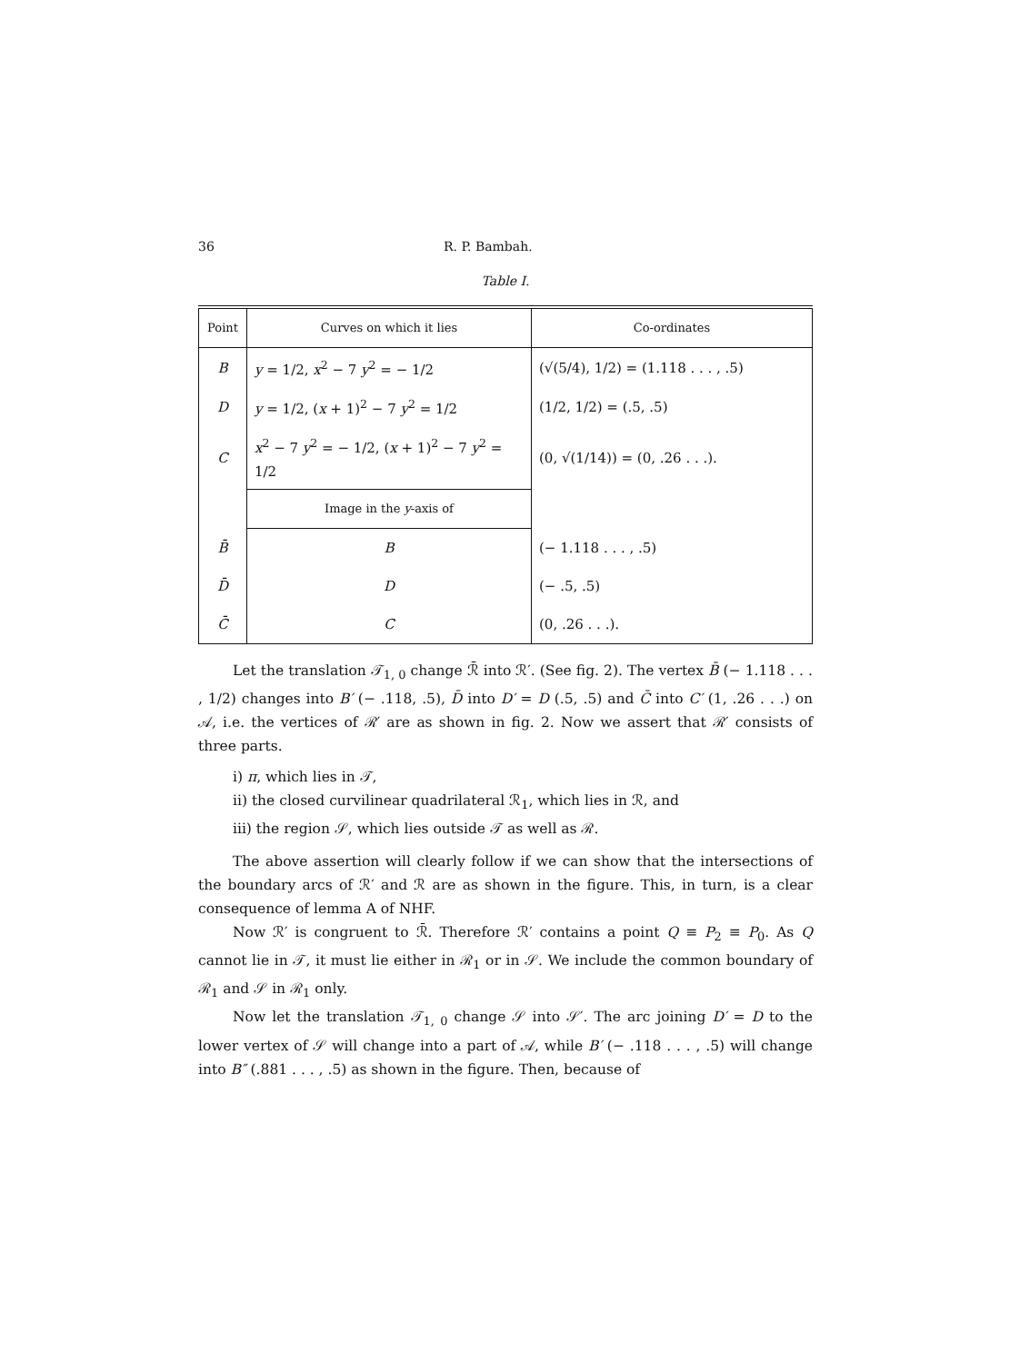36 R. P. Bambah.
Table I.
| Point | Curves on which it lies | Co-ordinates |
| --- | --- | --- |
| B | y = 1/2, x<sup>2</sup> − 7 y<sup>2</sup> = − 1/2 | (√(5/4), 1/2) = (1.118 . . . , .5) |
| D | y = 1/2, ( x + 1)<sup>2</sup> − 7 y<sup>2</sup> = 1/2 | (1/2, 1/2) = (.5, .5) |
| C | x<sup>2</sup> − 7 y<sup>2</sup> = − 1/2, ( x + 1)<sup>2</sup> − 7 y<sup>2</sup> = 1/2 | (0, √(1/14)) = (0, .26 . . .). |
| | Image in the y -axis of | |
| B̄ | B | (− 1.118 . . . , .5) |
| D̄ | D | (− .5, .5) |
| C̄ | C | (0, .26 . . .). |
Let the translation 𝒯<sub>1, 0</sub> change ℛ̄ into ℛ′. (See fig. 2). The vertex B̄ (− 1.118 . . . , 1/2) changes into B′ (− .118, .5), D̄ into D′ = D (.5, .5) and C̄ into C′ (1, .26 . . .) on 𝒜, i.e. the vertices of ℛ′ are as shown in fig. 2. Now we assert that ℛ′ consists of three parts.
i) π, which lies in 𝒯,
ii) the closed curvilinear quadrilateral ℛ<sub>1</sub>, which lies in ℛ, and
iii) the region 𝒮, which lies outside 𝒯 as well as ℛ.
The above assertion will clearly follow if we can show that the intersections of the boundary arcs of ℛ′ and ℛ are as shown in the figure. This, in turn, is a clear consequence of lemma A of NHF.
Now ℛ′ is congruent to ℛ̄. Therefore ℛ′ contains a point Q ≡ P<sub>2</sub> ≡ P<sub>0</sub>. As Q cannot lie in 𝒯, it must lie either in ℛ<sub>1</sub> or in 𝒮. We include the common boundary of ℛ<sub>1</sub> and 𝒮 in ℛ<sub>1</sub> only.
Now let the translation 𝒯<sub>1, 0</sub> change 𝒮 into 𝒮′. The arc joining D′ = D to the lower vertex of 𝒮 will change into a part of 𝒜, while B′ (− .118 . . . , .5) will change into B″ (.881 . . . , .5) as shown in the figure. Then, because of